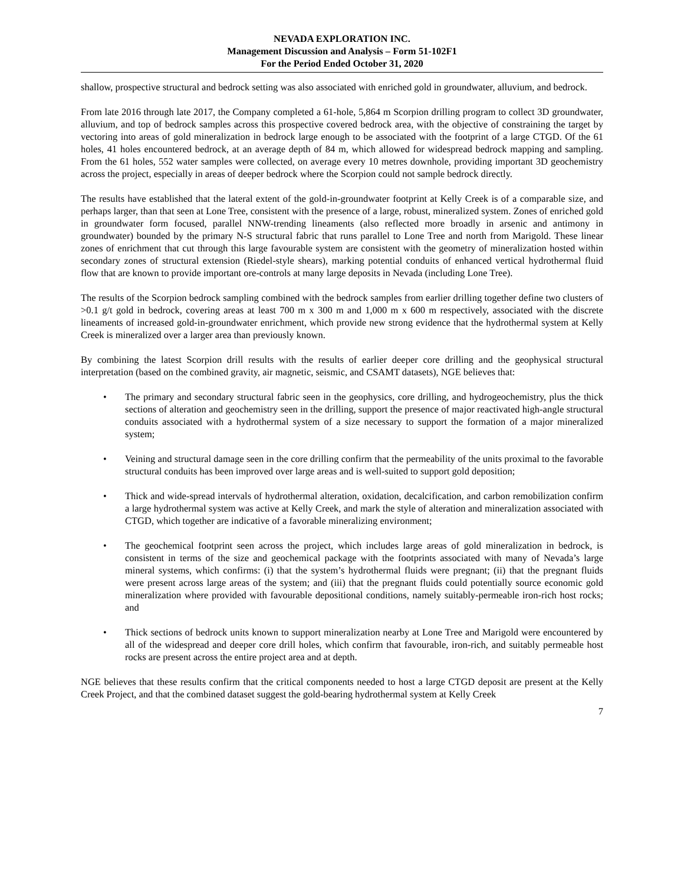NEVADA EXPLORATION INC.
Management Discussion and Analysis – Form 51-102F1
For the Period Ended October 31, 2020
shallow, prospective structural and bedrock setting was also associated with enriched gold in groundwater, alluvium, and bedrock.
From late 2016 through late 2017, the Company completed a 61-hole, 5,864 m Scorpion drilling program to collect 3D groundwater, alluvium, and top of bedrock samples across this prospective covered bedrock area, with the objective of constraining the target by vectoring into areas of gold mineralization in bedrock large enough to be associated with the footprint of a large CTGD. Of the 61 holes, 41 holes encountered bedrock, at an average depth of 84 m, which allowed for widespread bedrock mapping and sampling. From the 61 holes, 552 water samples were collected, on average every 10 metres downhole, providing important 3D geochemistry across the project, especially in areas of deeper bedrock where the Scorpion could not sample bedrock directly.
The results have established that the lateral extent of the gold-in-groundwater footprint at Kelly Creek is of a comparable size, and perhaps larger, than that seen at Lone Tree, consistent with the presence of a large, robust, mineralized system. Zones of enriched gold in groundwater form focused, parallel NNW-trending lineaments (also reflected more broadly in arsenic and antimony in groundwater) bounded by the primary N-S structural fabric that runs parallel to Lone Tree and north from Marigold. These linear zones of enrichment that cut through this large favourable system are consistent with the geometry of mineralization hosted within secondary zones of structural extension (Riedel-style shears), marking potential conduits of enhanced vertical hydrothermal fluid flow that are known to provide important ore-controls at many large deposits in Nevada (including Lone Tree).
The results of the Scorpion bedrock sampling combined with the bedrock samples from earlier drilling together define two clusters of >0.1 g/t gold in bedrock, covering areas at least 700 m x 300 m and 1,000 m x 600 m respectively, associated with the discrete lineaments of increased gold-in-groundwater enrichment, which provide new strong evidence that the hydrothermal system at Kelly Creek is mineralized over a larger area than previously known.
By combining the latest Scorpion drill results with the results of earlier deeper core drilling and the geophysical structural interpretation (based on the combined gravity, air magnetic, seismic, and CSAMT datasets), NGE believes that:
• The primary and secondary structural fabric seen in the geophysics, core drilling, and hydrogeochemistry, plus the thick sections of alteration and geochemistry seen in the drilling, support the presence of major reactivated high-angle structural conduits associated with a hydrothermal system of a size necessary to support the formation of a major mineralized system;
• Veining and structural damage seen in the core drilling confirm that the permeability of the units proximal to the favorable structural conduits has been improved over large areas and is well-suited to support gold deposition;
• Thick and wide-spread intervals of hydrothermal alteration, oxidation, decalcification, and carbon remobilization confirm a large hydrothermal system was active at Kelly Creek, and mark the style of alteration and mineralization associated with CTGD, which together are indicative of a favorable mineralizing environment;
• The geochemical footprint seen across the project, which includes large areas of gold mineralization in bedrock, is consistent in terms of the size and geochemical package with the footprints associated with many of Nevada’s large mineral systems, which confirms: (i) that the system’s hydrothermal fluids were pregnant; (ii) that the pregnant fluids were present across large areas of the system; and (iii) that the pregnant fluids could potentially source economic gold mineralization where provided with favourable depositional conditions, namely suitably-permeable iron-rich host rocks; and
• Thick sections of bedrock units known to support mineralization nearby at Lone Tree and Marigold were encountered by all of the widespread and deeper core drill holes, which confirm that favourable, iron-rich, and suitably permeable host rocks are present across the entire project area and at depth.
NGE believes that these results confirm that the critical components needed to host a large CTGD deposit are present at the Kelly Creek Project, and that the combined dataset suggest the gold-bearing hydrothermal system at Kelly Creek
7